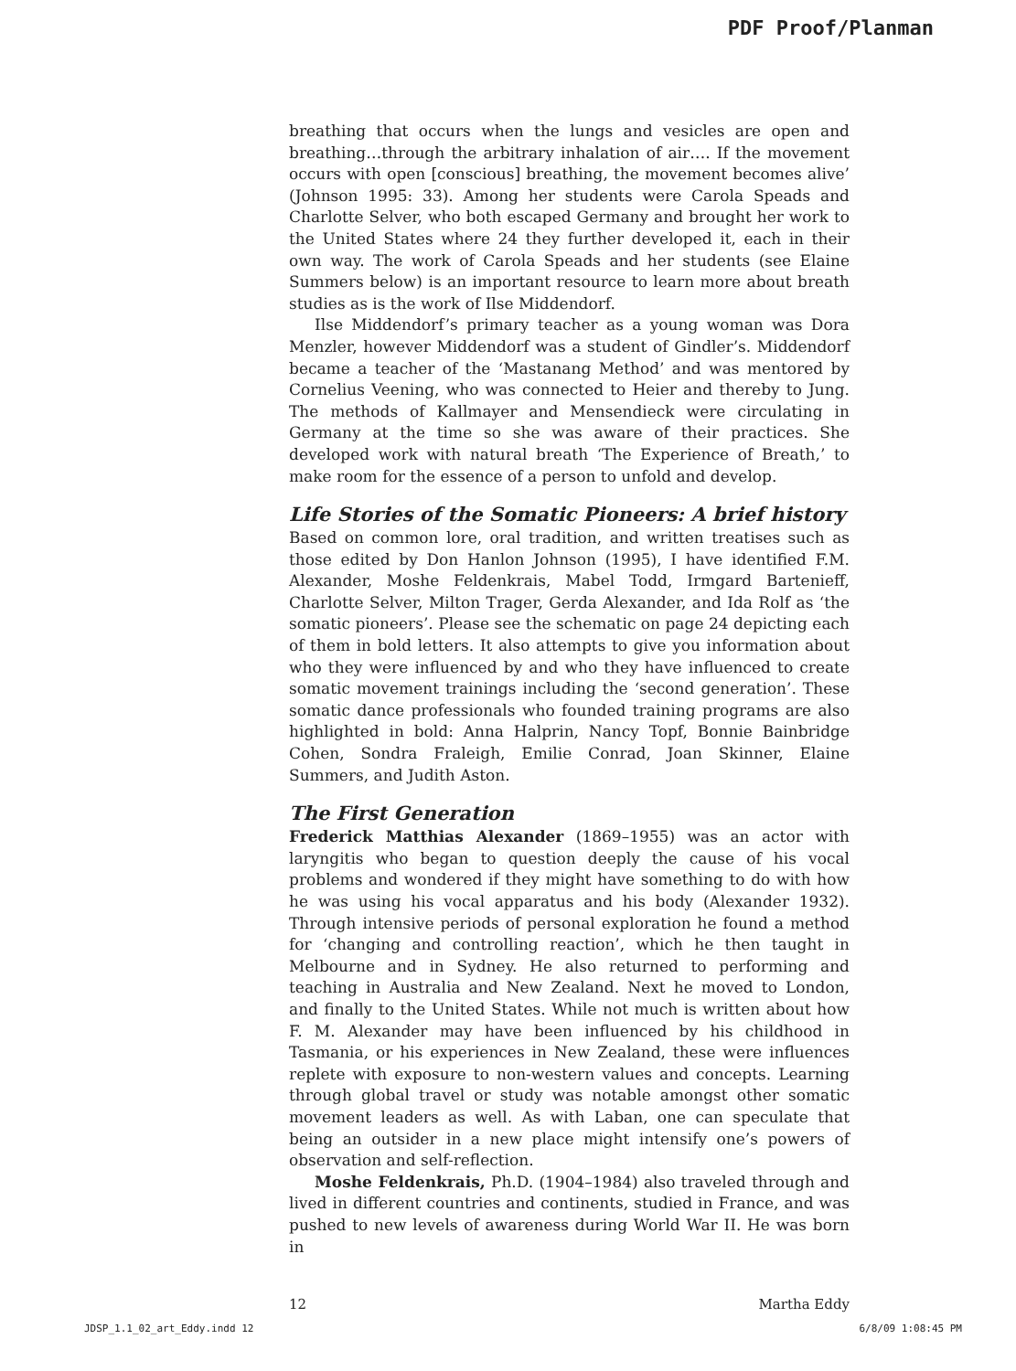PDF Proof/Planman
breathing that occurs when the lungs and vesicles are open and breathing…through the arbitrary inhalation of air…. If the movement occurs with open [conscious] breathing, the movement becomes alive’ (Johnson 1995: 33). Among her students were Carola Speads and Charlotte Selver, who both escaped Germany and brought her work to the United States where 24 they further developed it, each in their own way. The work of Carola Speads and her students (see Elaine Summers below) is an important resource to learn more about breath studies as is the work of Ilse Middendorf.
Ilse Middendorf’s primary teacher as a young woman was Dora Menzler, however Middendorf was a student of Gindler’s. Middendorf became a teacher of the ‘Mastanang Method’ and was mentored by Cornelius Veening, who was connected to Heier and thereby to Jung. The methods of Kallmayer and Mensendieck were circulating in Germany at the time so she was aware of their practices. She developed work with natural breath ‘The Experience of Breath,’ to make room for the essence of a person to unfold and develop.
Life Stories of the Somatic Pioneers: A brief history
Based on common lore, oral tradition, and written treatises such as those edited by Don Hanlon Johnson (1995), I have identified F.M. Alexander, Moshe Feldenkrais, Mabel Todd, Irmgard Bartenieff, Charlotte Selver, Milton Trager, Gerda Alexander, and Ida Rolf as ‘the somatic pioneers’. Please see the schematic on page 24 depicting each of them in bold letters. It also attempts to give you information about who they were influenced by and who they have influenced to create somatic movement trainings including the ‘second generation’. These somatic dance professionals who founded training programs are also highlighted in bold: Anna Halprin, Nancy Topf, Bonnie Bainbridge Cohen, Sondra Fraleigh, Emilie Conrad, Joan Skinner, Elaine Summers, and Judith Aston.
The First Generation
Frederick Matthias Alexander (1869–1955) was an actor with laryngitis who began to question deeply the cause of his vocal problems and wondered if they might have something to do with how he was using his vocal apparatus and his body (Alexander 1932). Through intensive periods of personal exploration he found a method for ‘changing and controlling reaction’, which he then taught in Melbourne and in Sydney. He also returned to performing and teaching in Australia and New Zealand. Next he moved to London, and finally to the United States. While not much is written about how F. M. Alexander may have been influenced by his childhood in Tasmania, or his experiences in New Zealand, these were influences replete with exposure to non-western values and concepts. Learning through global travel or study was notable amongst other somatic movement leaders as well. As with Laban, one can speculate that being an outsider in a new place might intensify one’s powers of observation and self-reflection.
Moshe Feldenkrais, Ph.D. (1904–1984) also traveled through and lived in different countries and continents, studied in France, and was pushed to new levels of awareness during World War II. He was born in
12 Martha Eddy
JDSP_1.1_02_art_Eddy.indd 12 6/8/09 1:08:45 PM